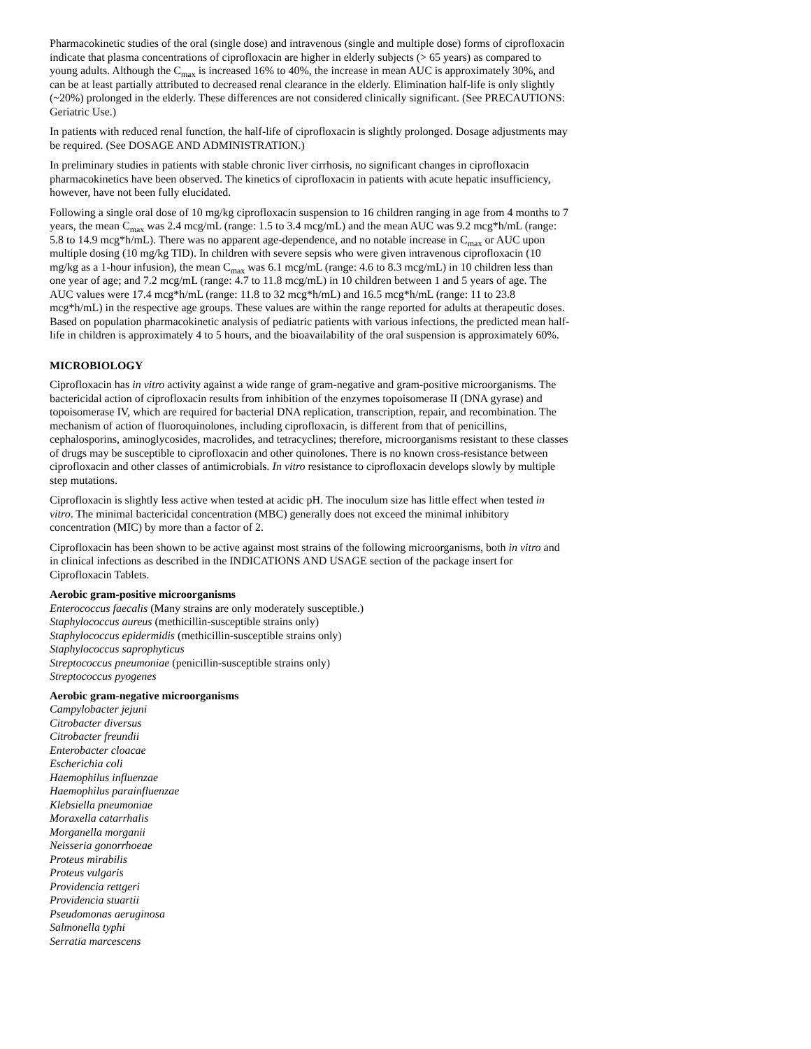Pharmacokinetic studies of the oral (single dose) and intravenous (single and multiple dose) forms of ciprofloxacin indicate that plasma concentrations of ciprofloxacin are higher in elderly subjects (> 65 years) as compared to young adults. Although the C<sub>max</sub> is increased 16% to 40%, the increase in mean AUC is approximately 30%, and can be at least partially attributed to decreased renal clearance in the elderly. Elimination half-life is only slightly (~20%) prolonged in the elderly. These differences are not considered clinically significant. (See PRECAUTIONS: Geriatric Use.)
In patients with reduced renal function, the half-life of ciprofloxacin is slightly prolonged. Dosage adjustments may be required. (See DOSAGE AND ADMINISTRATION.)
In preliminary studies in patients with stable chronic liver cirrhosis, no significant changes in ciprofloxacin pharmacokinetics have been observed. The kinetics of ciprofloxacin in patients with acute hepatic insufficiency, however, have not been fully elucidated.
Following a single oral dose of 10 mg/kg ciprofloxacin suspension to 16 children ranging in age from 4 months to 7 years, the mean C<sub>max</sub> was 2.4 mcg/mL (range: 1.5 to 3.4 mcg/mL) and the mean AUC was 9.2 mcg*h/mL (range: 5.8 to 14.9 mcg*h/mL). There was no apparent age-dependence, and no notable increase in C<sub>max</sub> or AUC upon multiple dosing (10 mg/kg TID). In children with severe sepsis who were given intravenous ciprofloxacin (10 mg/kg as a 1-hour infusion), the mean C<sub>max</sub> was 6.1 mcg/mL (range: 4.6 to 8.3 mcg/mL) in 10 children less than one year of age; and 7.2 mcg/mL (range: 4.7 to 11.8 mcg/mL) in 10 children between 1 and 5 years of age. The AUC values were 17.4 mcg*h/mL (range: 11.8 to 32 mcg*h/mL) and 16.5 mcg*h/mL (range: 11 to 23.8 mcg*h/mL) in the respective age groups. These values are within the range reported for adults at therapeutic doses. Based on population pharmacokinetic analysis of pediatric patients with various infections, the predicted mean half-life in children is approximately 4 to 5 hours, and the bioavailability of the oral suspension is approximately 60%.
MICROBIOLOGY
Ciprofloxacin has in vitro activity against a wide range of gram-negative and gram-positive microorganisms. The bactericidal action of ciprofloxacin results from inhibition of the enzymes topoisomerase II (DNA gyrase) and topoisomerase IV, which are required for bacterial DNA replication, transcription, repair, and recombination. The mechanism of action of fluoroquinolones, including ciprofloxacin, is different from that of penicillins, cephalosporins, aminoglycosides, macrolides, and tetracyclines; therefore, microorganisms resistant to these classes of drugs may be susceptible to ciprofloxacin and other quinolones. There is no known cross-resistance between ciprofloxacin and other classes of antimicrobials. In vitro resistance to ciprofloxacin develops slowly by multiple step mutations.
Ciprofloxacin is slightly less active when tested at acidic pH. The inoculum size has little effect when tested in vitro. The minimal bactericidal concentration (MBC) generally does not exceed the minimal inhibitory concentration (MIC) by more than a factor of 2.
Ciprofloxacin has been shown to be active against most strains of the following microorganisms, both in vitro and in clinical infections as described in the INDICATIONS AND USAGE section of the package insert for Ciprofloxacin Tablets.
Aerobic gram-positive microorganisms
Enterococcus faecalis (Many strains are only moderately susceptible.)
Staphylococcus aureus (methicillin-susceptible strains only)
Staphylococcus epidermidis (methicillin-susceptible strains only)
Staphylococcus saprophyticus
Streptococcus pneumoniae (penicillin-susceptible strains only)
Streptococcus pyogenes
Aerobic gram-negative microorganisms
Campylobacter jejuni
Citrobacter diversus
Citrobacter freundii
Enterobacter cloacae
Escherichia coli
Haemophilus influenzae
Haemophilus parainfluenzae
Klebsiella pneumoniae
Moraxella catarrhalis
Morganella morganii
Neisseria gonorrhoeae
Proteus mirabilis
Proteus vulgaris
Providencia rettgeri
Providencia stuartii
Pseudomonas aeruginosa
Salmonella typhi
Serratia marcescens